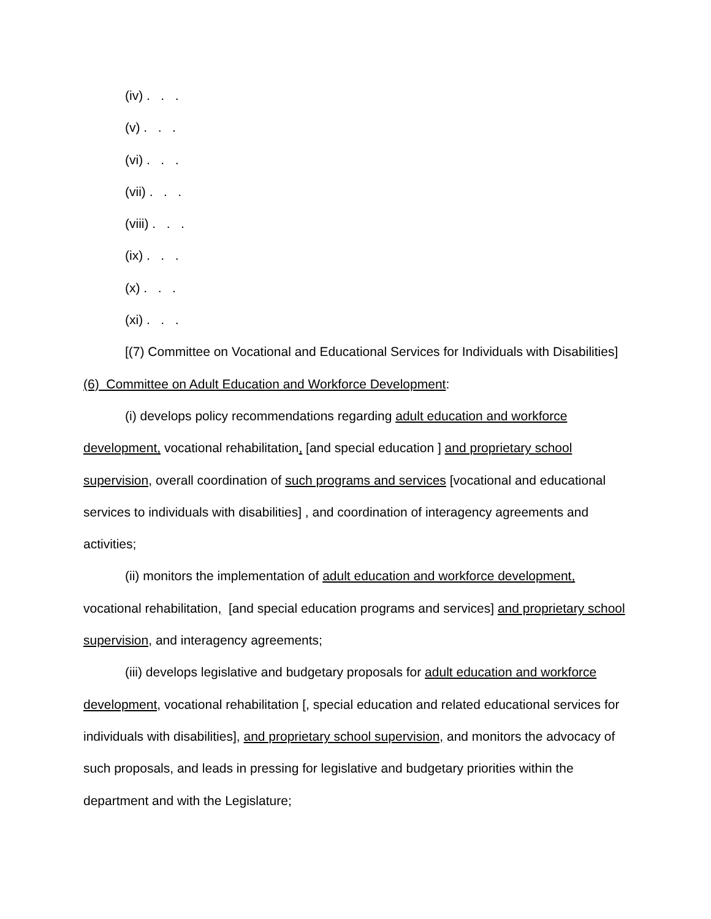(iv) . . .
(v) . . .
(vi) . . .
(vii) . . .
(viii) . . .
(ix) . . .
(x) . . .
(xi) . . .
[(7) Committee on Vocational and Educational Services for Individuals with Disabilities] (6) Committee on Adult Education and Workforce Development:
(i) develops policy recommendations regarding adult education and workforce development, vocational rehabilitation, [and special education ] and proprietary school supervision, overall coordination of such programs and services [vocational and educational services to individuals with disabilities] , and coordination of interagency agreements and activities;
(ii) monitors the implementation of adult education and workforce development, vocational rehabilitation, [and special education programs and services] and proprietary school supervision, and interagency agreements;
(iii) develops legislative and budgetary proposals for adult education and workforce development, vocational rehabilitation [, special education and related educational services for individuals with disabilities], and proprietary school supervision, and monitors the advocacy of such proposals, and leads in pressing for legislative and budgetary priorities within the department and with the Legislature;